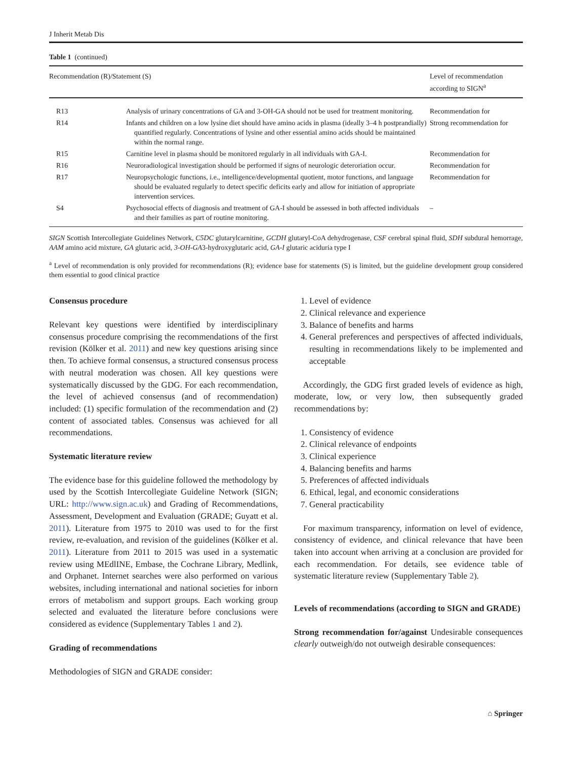J Inherit Metab Dis
Table 1 (continued)
| Recommendation (R)/Statement (S) | | Level of recommendation according to SIGN<sup>a</sup> |
| --- | --- | --- |
| R13 | Analysis of urinary concentrations of GA and 3-OH-GA should not be used for treatment monitoring. | Recommendation for |
| R14 | Infants and children on a low lysine diet should have amino acids in plasma (ideally 3–4 h postprandially) quantified regularly. Concentrations of lysine and other essential amino acids should be maintained within the normal range. | Strong recommendation for |
| R15 | Carnitine level in plasma should be monitored regularly in all individuals with GA-I. | Recommendation for |
| R16 | Neuroradiological investigation should be performed if signs of neurologic deteroriation occur. | Recommendation for |
| R17 | Neuropsychologic functions, i.e., intelligence/developmental quotient, motor functions, and language should be evaluated regularly to detect specific deficits early and allow for initiation of appropriate intervention services. | Recommendation for |
| S4 | Psychosocial effects of diagnosis and treatment of GA-I should be assessed in both affected individuals and their families as part of routine monitoring. | – |
SIGN Scottish Intercollegiate Guidelines Network, C5DC glutarylcarnitine, GCDH glutaryl-CoA dehydrogenase, CSF cerebral spinal fluid, SDH subdural hemorrage, AAM amino acid mixture, GA glutaric acid, 3-OH-GA3-hydroxyglutaric acid, GA-I glutaric aciduria type I
<sup>a</sup> Level of recommendation is only provided for recommendations (R); evidence base for statements (S) is limited, but the guideline development group considered them essential to good clinical practice
Consensus procedure
Relevant key questions were identified by interdisciplinary consensus procedure comprising the recommendations of the first revision (Kölker et al. 2011) and new key questions arising since then. To achieve formal consensus, a structured consensus process with neutral moderation was chosen. All key questions were systematically discussed by the GDG. For each recommendation, the level of achieved consensus (and of recommendation) included: (1) specific formulation of the recommendation and (2) content of associated tables. Consensus was achieved for all recommendations.
Systematic literature review
The evidence base for this guideline followed the methodology by used by the Scottish Intercollegiate Guideline Network (SIGN; URL: http://www.sign.ac.uk) and Grading of Recommendations, Assessment, Development and Evaluation (GRADE; Guyatt et al. 2011). Literature from 1975 to 2010 was used to for the first review, re-evaluation, and revision of the guidelines (Kölker et al. 2011). Literature from 2011 to 2015 was used in a systematic review using MEdlINE, Embase, the Cochrane Library, Medlink, and Orphanet. Internet searches were also performed on various websites, including international and national societies for inborn errors of metabolism and support groups. Each working group selected and evaluated the literature before conclusions were considered as evidence (Supplementary Tables 1 and 2).
Grading of recommendations
Methodologies of SIGN and GRADE consider:
1. Level of evidence
2. Clinical relevance and experience
3. Balance of benefits and harms
4. General preferences and perspectives of affected individuals, resulting in recommendations likely to be implemented and acceptable
Accordingly, the GDG first graded levels of evidence as high, moderate, low, or very low, then subsequently graded recommendations by:
1. Consistency of evidence
2. Clinical relevance of endpoints
3. Clinical experience
4. Balancing benefits and harms
5. Preferences of affected individuals
6. Ethical, legal, and economic considerations
7. General practicability
For maximum transparency, information on level of evidence, consistency of evidence, and clinical relevance that have been taken into account when arriving at a conclusion are provided for each recommendation. For details, see evidence table of systematic literature review (Supplementary Table 2).
Levels of recommendations (according to SIGN and GRADE)
Strong recommendation for/against Undesirable consequences clearly outweigh/do not outweigh desirable consequences:
⌂ Springer